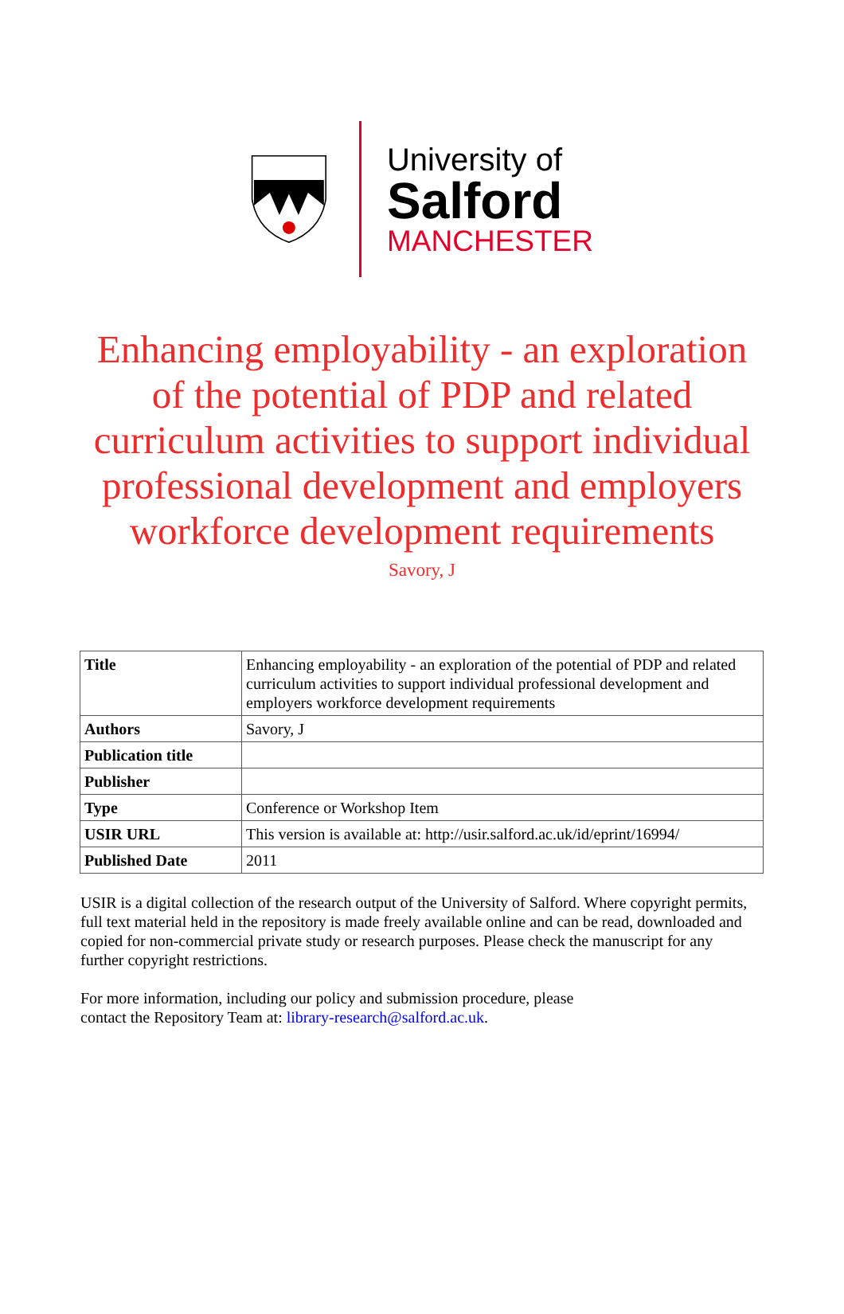University of
Salford
MANCHESTER
Enhancing employability - an exploration
of the potential of PDP and related
curriculum activities to support individual
professional development and employers
workforce development requirements
Savory, J
| Title | Enhancing employability - an exploration of the potential of PDP and related curriculum activities to support individual professional development and employers workforce development requirements |
| Authors | Savory, J |
| Publication title | |
| Publisher | |
| Type | Conference or Workshop Item |
| USIR URL | This version is available at: http://usir.salford.ac.uk/id/eprint/16994/ |
| Published Date | 2011 |
USIR is a digital collection of the research output of the University of Salford. Where copyright permits, full text material held in the repository is made freely available online and can be read, downloaded and copied for non-commercial private study or research purposes. Please check the manuscript for any further copyright restrictions.
For more information, including our policy and submission procedure, please
contact the Repository Team at: library-research@salford.ac.uk.